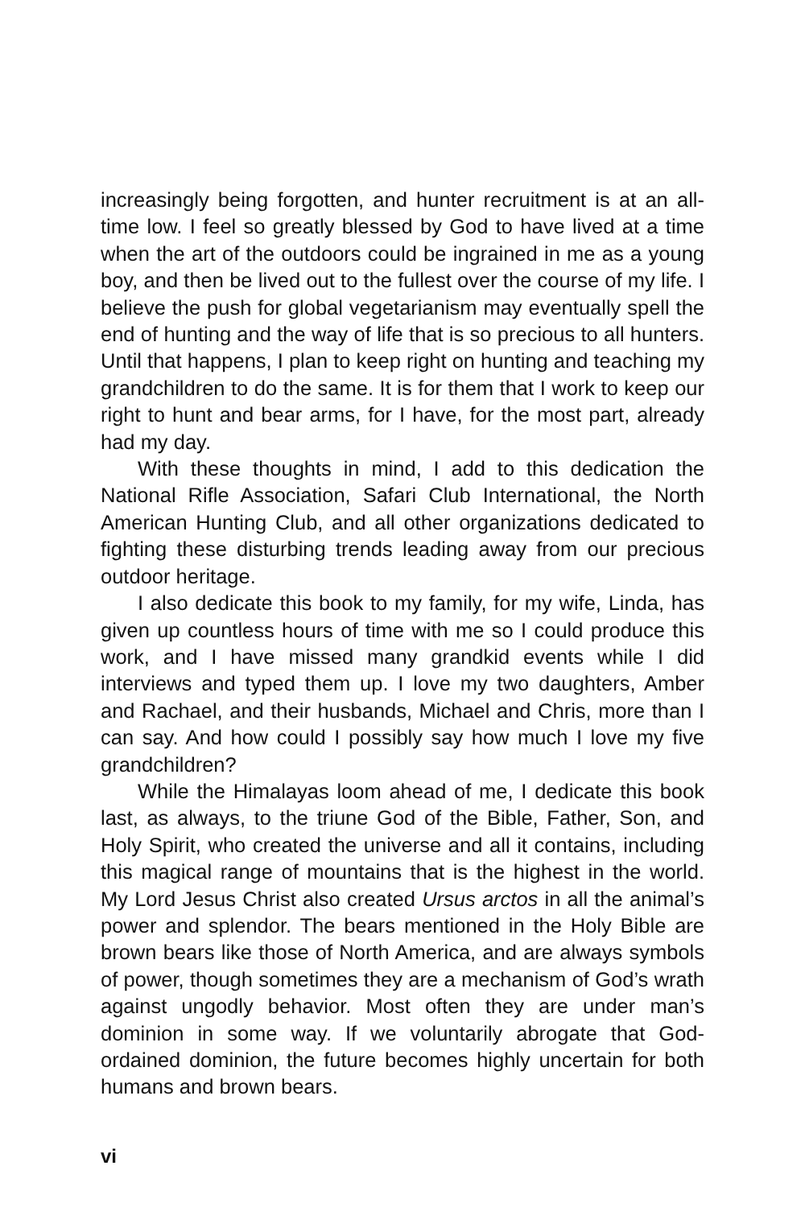increasingly being forgotten, and hunter recruitment is at an all-time low. I feel so greatly blessed by God to have lived at a time when the art of the outdoors could be ingrained in me as a young boy, and then be lived out to the fullest over the course of my life. I believe the push for global vegetarianism may eventually spell the end of hunting and the way of life that is so precious to all hunters. Until that happens, I plan to keep right on hunting and teaching my grandchildren to do the same. It is for them that I work to keep our right to hunt and bear arms, for I have, for the most part, already had my day.
With these thoughts in mind, I add to this dedication the National Rifle Association, Safari Club International, the North American Hunting Club, and all other organizations dedicated to fighting these disturbing trends leading away from our precious outdoor heritage.
I also dedicate this book to my family, for my wife, Linda, has given up countless hours of time with me so I could produce this work, and I have missed many grandkid events while I did interviews and typed them up. I love my two daughters, Amber and Rachael, and their husbands, Michael and Chris, more than I can say. And how could I possibly say how much I love my five grandchildren?
While the Himalayas loom ahead of me, I dedicate this book last, as always, to the triune God of the Bible, Father, Son, and Holy Spirit, who created the universe and all it contains, including this magical range of mountains that is the highest in the world. My Lord Jesus Christ also created Ursus arctos in all the animal’s power and splendor. The bears mentioned in the Holy Bible are brown bears like those of North America, and are always symbols of power, though sometimes they are a mechanism of God’s wrath against ungodly behavior. Most often they are under man’s dominion in some way. If we voluntarily abrogate that God-ordained dominion, the future becomes highly uncertain for both humans and brown bears.
vi